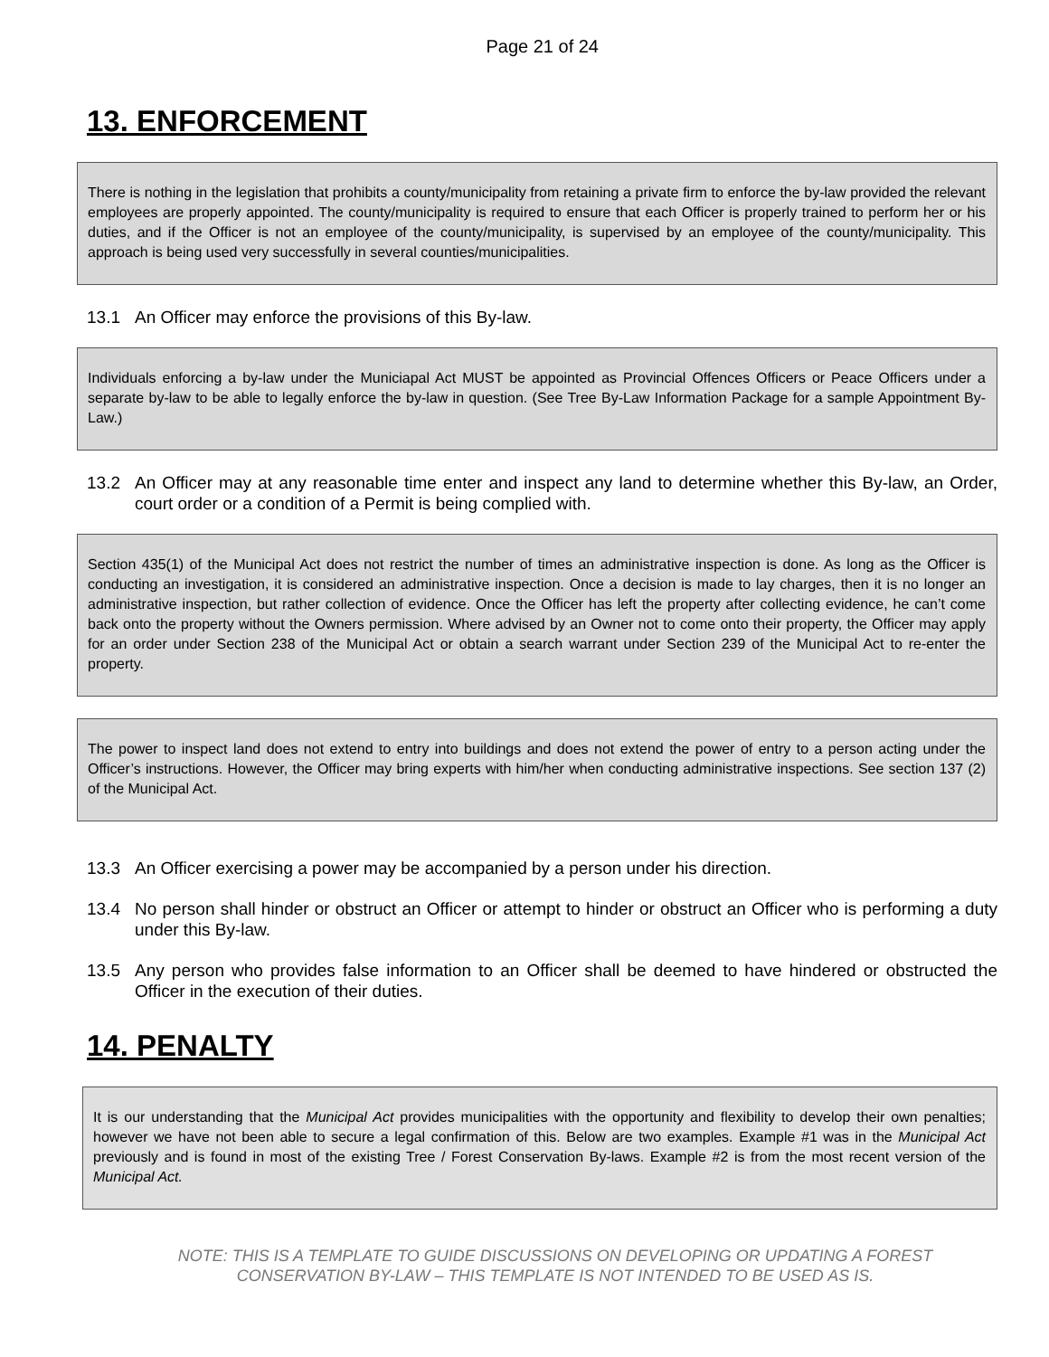Page 21 of 24
13. ENFORCEMENT
There is nothing in the legislation that prohibits a county/municipality from retaining a private firm to enforce the by-law provided the relevant employees are properly appointed. The county/municipality is required to ensure that each Officer is properly trained to perform her or his duties, and if the Officer is not an employee of the county/municipality, is supervised by an employee of the county/municipality. This approach is being used very successfully in several counties/municipalities.
13.1 An Officer may enforce the provisions of this By-law.
Individuals enforcing a by-law under the Municiapal Act MUST be appointed as Provincial Offences Officers or Peace Officers under a separate by-law to be able to legally enforce the by-law in question. (See Tree By-Law Information Package for a sample Appointment By-Law.)
13.2 An Officer may at any reasonable time enter and inspect any land to determine whether this By-law, an Order, court order or a condition of a Permit is being complied with.
Section 435(1) of the Municipal Act does not restrict the number of times an administrative inspection is done. As long as the Officer is conducting an investigation, it is considered an administrative inspection. Once a decision is made to lay charges, then it is no longer an administrative inspection, but rather collection of evidence. Once the Officer has left the property after collecting evidence, he can’t come back onto the property without the Owners permission. Where advised by an Owner not to come onto their property, the Officer may apply for an order under Section 238 of the Municipal Act or obtain a search warrant under Section 239 of the Municipal Act to re-enter the property.
The power to inspect land does not extend to entry into buildings and does not extend the power of entry to a person acting under the Officer’s instructions. However, the Officer may bring experts with him/her when conducting administrative inspections. See section 137 (2) of the Municipal Act.
13.3 An Officer exercising a power may be accompanied by a person under his direction.
13.4 No person shall hinder or obstruct an Officer or attempt to hinder or obstruct an Officer who is performing a duty under this By-law.
13.5 Any person who provides false information to an Officer shall be deemed to have hindered or obstructed the Officer in the execution of their duties.
14. PENALTY
It is our understanding that the Municipal Act provides municipalities with the opportunity and flexibility to develop their own penalties; however we have not been able to secure a legal confirmation of this. Below are two examples. Example #1 was in the Municipal Act previously and is found in most of the existing Tree / Forest Conservation By-laws. Example #2 is from the most recent version of the Municipal Act.
NOTE: THIS IS A TEMPLATE TO GUIDE DISCUSSIONS ON DEVELOPING OR UPDATING A FOREST
CONSERVATION BY-LAW – THIS TEMPLATE IS NOT INTENDED TO BE USED AS IS.